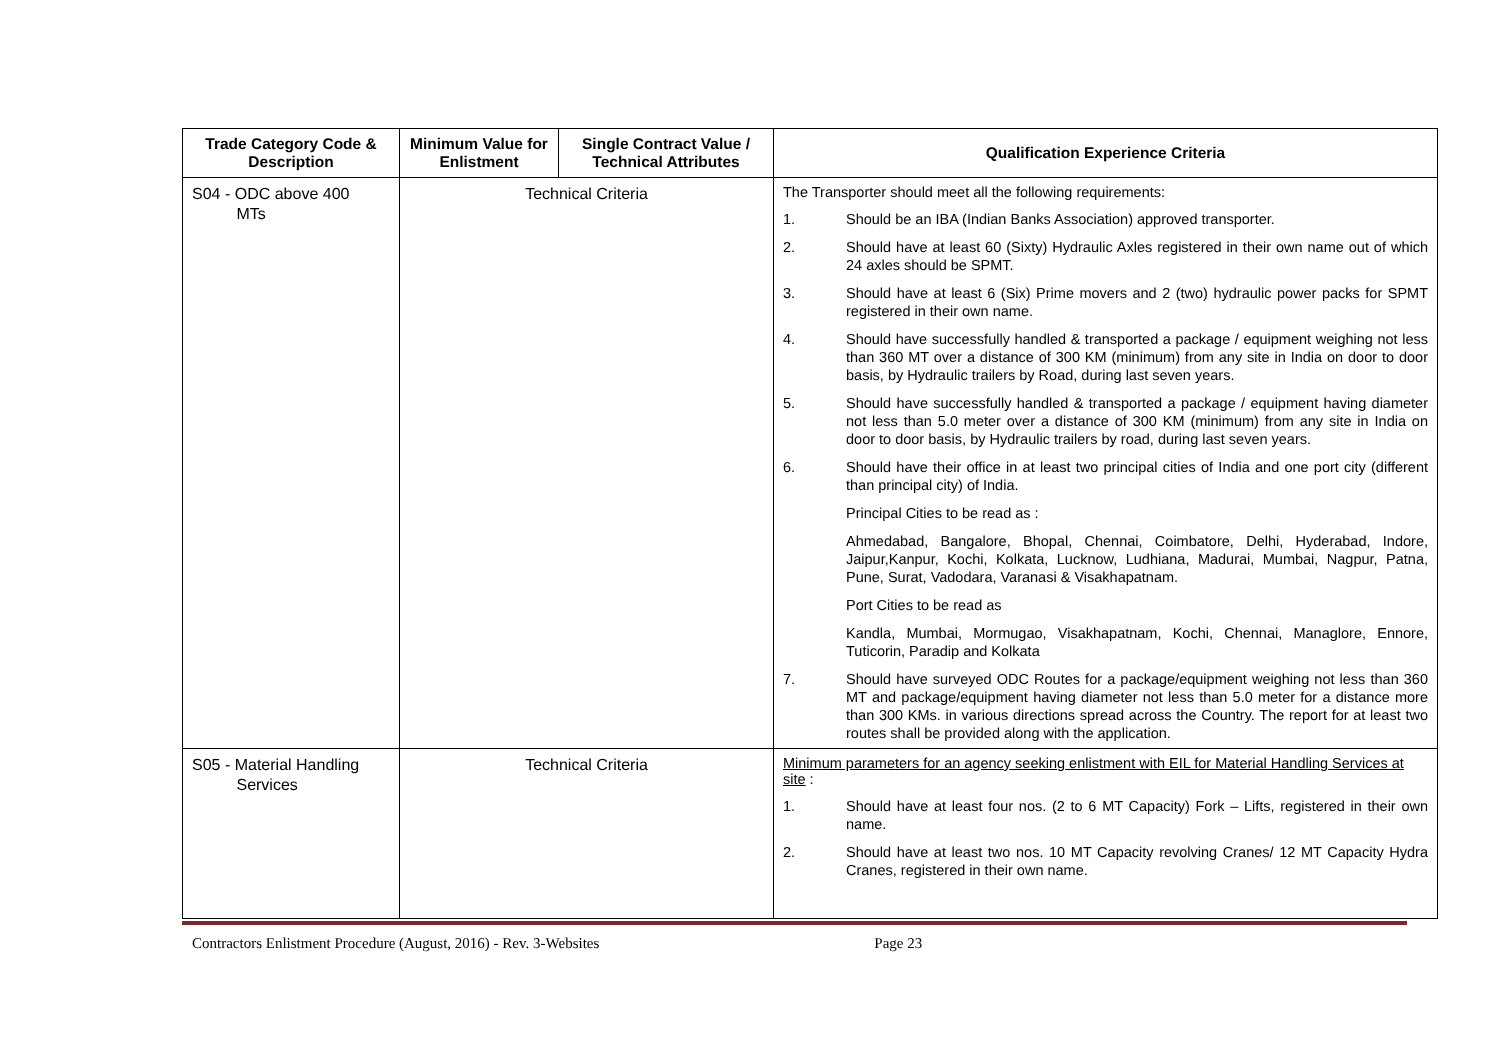| Trade Category Code & Description | Minimum Value for Enlistment | Single Contract Value / Technical Attributes | Qualification Experience Criteria |
| --- | --- | --- | --- |
| S04 - ODC above 400 MTs | Technical Criteria | | The Transporter should meet all the following requirements: 1. Should be an IBA (Indian Banks Association) approved transporter. 2. Should have at least 60 (Sixty) Hydraulic Axles registered in their own name out of which 24 axles should be SPMT. 3. Should have at least 6 (Six) Prime movers and 2 (two) hydraulic power packs for SPMT registered in their own name. 4. Should have successfully handled & transported a package / equipment weighing not less than 360 MT over a distance of 300 KM (minimum) from any site in India on door to door basis, by Hydraulic trailers by Road, during last seven years. 5. Should have successfully handled & transported a package / equipment having diameter not less than 5.0 meter over a distance of 300 KM (minimum) from any site in India on door to door basis, by Hydraulic trailers by road, during last seven years. 6. Should have their office in at least two principal cities of India and one port city (different than principal city) of India. Principal Cities to be read as : Ahmedabad, Bangalore, Bhopal, Chennai, Coimbatore, Delhi, Hyderabad, Indore, Jaipur,Kanpur, Kochi, Kolkata, Lucknow, Ludhiana, Madurai, Mumbai, Nagpur, Patna, Pune, Surat, Vadodara, Varanasi & Visakhapatnam. Port Cities to be read as Kandla, Mumbai, Mormugao, Visakhapatnam, Kochi, Chennai, Managlore, Ennore, Tuticorin, Paradip and Kolkata 7. Should have surveyed ODC Routes for a package/equipment weighing not less than 360 MT and package/equipment having diameter not less than 5.0 meter for a distance more than 300 KMs. in various directions spread across the Country. The report for at least two routes shall be provided along with the application. |
| S05 - Material Handling Services | Technical Criteria | | Minimum parameters for an agency seeking enlistment with EIL for Material Handling Services at site : 1. Should have at least four nos. (2 to 6 MT Capacity) Fork – Lifts, registered in their own name. 2. Should have at least two nos. 10 MT Capacity revolving Cranes/ 12 MT Capacity Hydra Cranes, registered in their own name. |
Contractors Enlistment Procedure (August, 2016) - Rev. 3-Websites Page 23